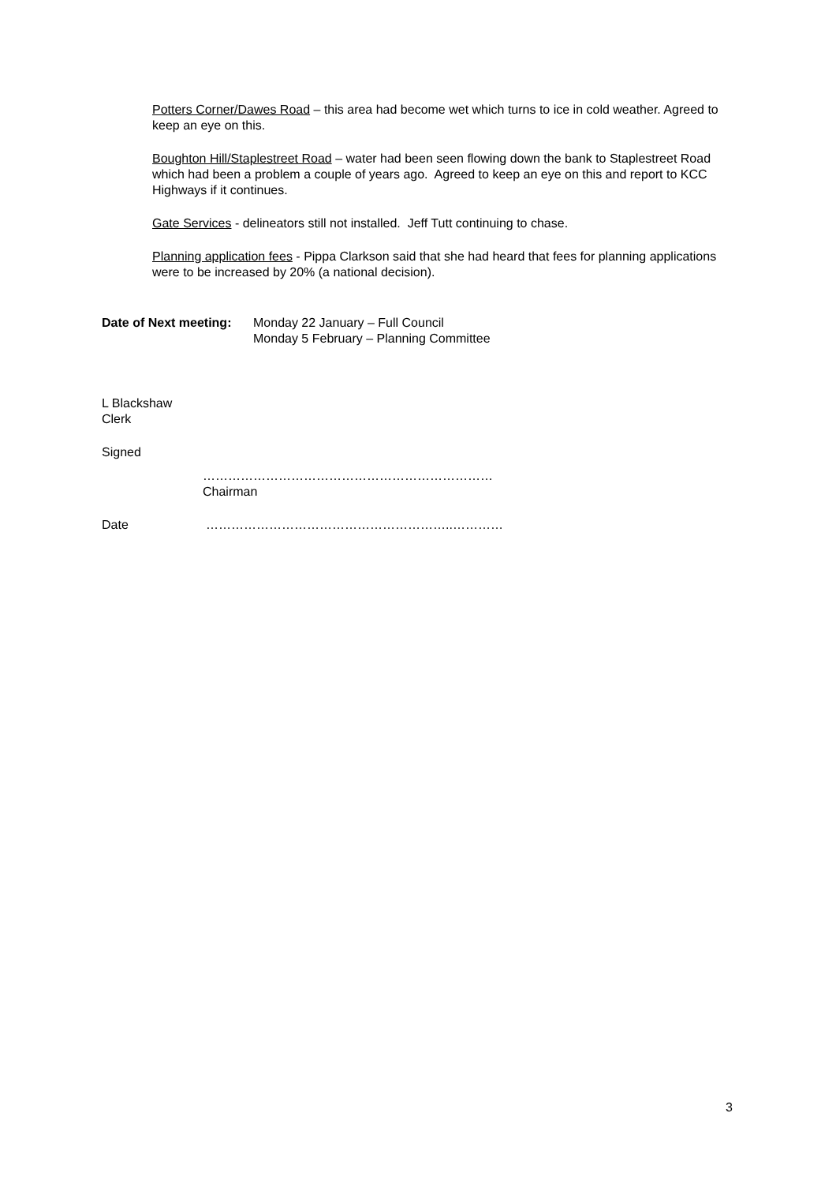Potters Corner/Dawes Road – this area had become wet which turns to ice in cold weather. Agreed to keep an eye on this.
Boughton Hill/Staplestreet Road – water had been seen flowing down the bank to Staplestreet Road which had been a problem a couple of years ago. Agreed to keep an eye on this and report to KCC Highways if it continues.
Gate Services - delineators still not installed. Jeff Tutt continuing to chase.
Planning application fees - Pippa Clarkson said that she had heard that fees for planning applications were to be increased by 20% (a national decision).
Date of Next meeting:
Monday 22 January – Full Council
Monday 5 February – Planning Committee
L Blackshaw
Clerk
Signed
……………………………………………………………
Chairman
Date …………………………………………………..…………
3